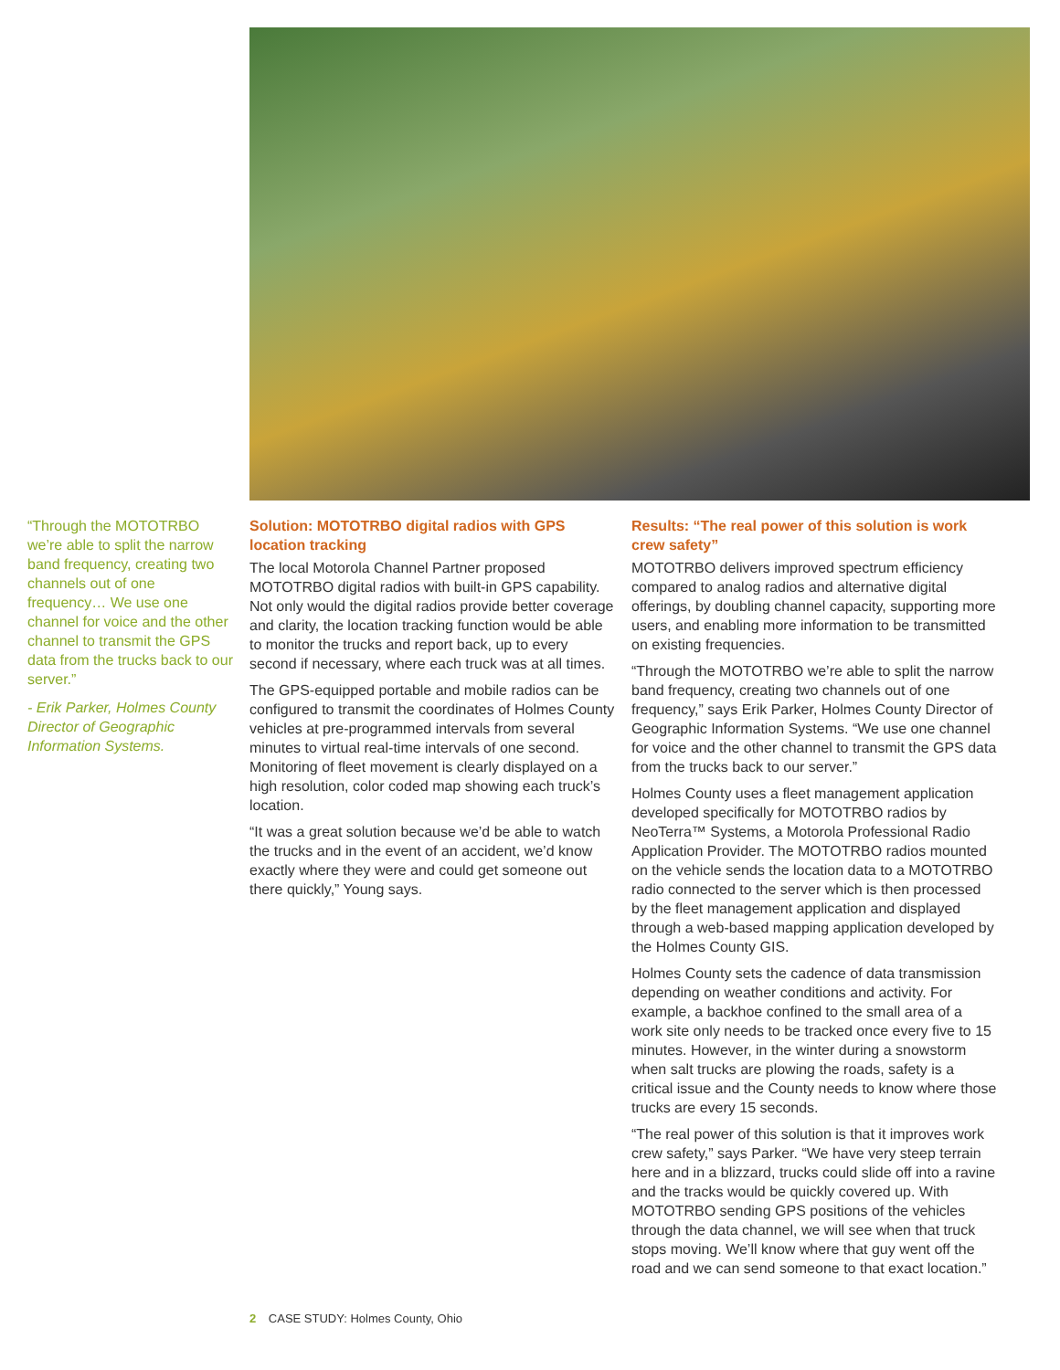“Through the MOTOTRBO we’re able to split the narrow band frequency, creating two channels out of one frequency… We use one channel for voice and the other channel to transmit the GPS data from the trucks back to our server.”
- Erik Parker, Holmes County Director of Geographic Information Systems.
Solution: MOTOTRBO digital radios with GPS location tracking
The local Motorola Channel Partner proposed MOTOTRBO digital radios with built-in GPS capability. Not only would the digital radios provide better coverage and clarity, the location tracking function would be able to monitor the trucks and report back, up to every second if necessary, where each truck was at all times.
The GPS-equipped portable and mobile radios can be configured to transmit the coordinates of Holmes County vehicles at pre-programmed intervals from several minutes to virtual real-time intervals of one second. Monitoring of fleet movement is clearly displayed on a high resolution, color coded map showing each truck’s location.
“It was a great solution because we’d be able to watch the trucks and in the event of an accident, we’d know exactly where they were and could get someone out there quickly,” Young says.
Results: “The real power of this solution is work crew safety”
MOTOTRBO delivers improved spectrum efficiency compared to analog radios and alternative digital offerings, by doubling channel capacity, supporting more users, and enabling more information to be transmitted on existing frequencies.
“Through the MOTOTRBO we’re able to split the narrow band frequency, creating two channels out of one frequency,” says Erik Parker, Holmes County Director of Geographic Information Systems. “We use one channel for voice and the other channel to transmit the GPS data from the trucks back to our server.”
Holmes County uses a fleet management application developed specifically for MOTOTRBO radios by NeoTerra™ Systems, a Motorola Professional Radio Application Provider. The MOTOTRBO radios mounted on the vehicle sends the location data to a MOTOTRBO radio connected to the server which is then processed by the fleet management application and displayed through a web-based mapping application developed by the Holmes County GIS.
Holmes County sets the cadence of data transmission depending on weather conditions and activity. For example, a backhoe confined to the small area of a work site only needs to be tracked once every five to 15 minutes. However, in the winter during a snowstorm when salt trucks are plowing the roads, safety is a critical issue and the County needs to know where those trucks are every 15 seconds.
“The real power of this solution is that it improves work crew safety,” says Parker. “We have very steep terrain here and in a blizzard, trucks could slide off into a ravine and the tracks would be quickly covered up. With MOTOTRBO sending GPS positions of the vehicles through the data channel, we will see when that truck stops moving. We’ll know where that guy went off the road and we can send someone to that exact location.”
2 CASE STUDY: Holmes County, Ohio